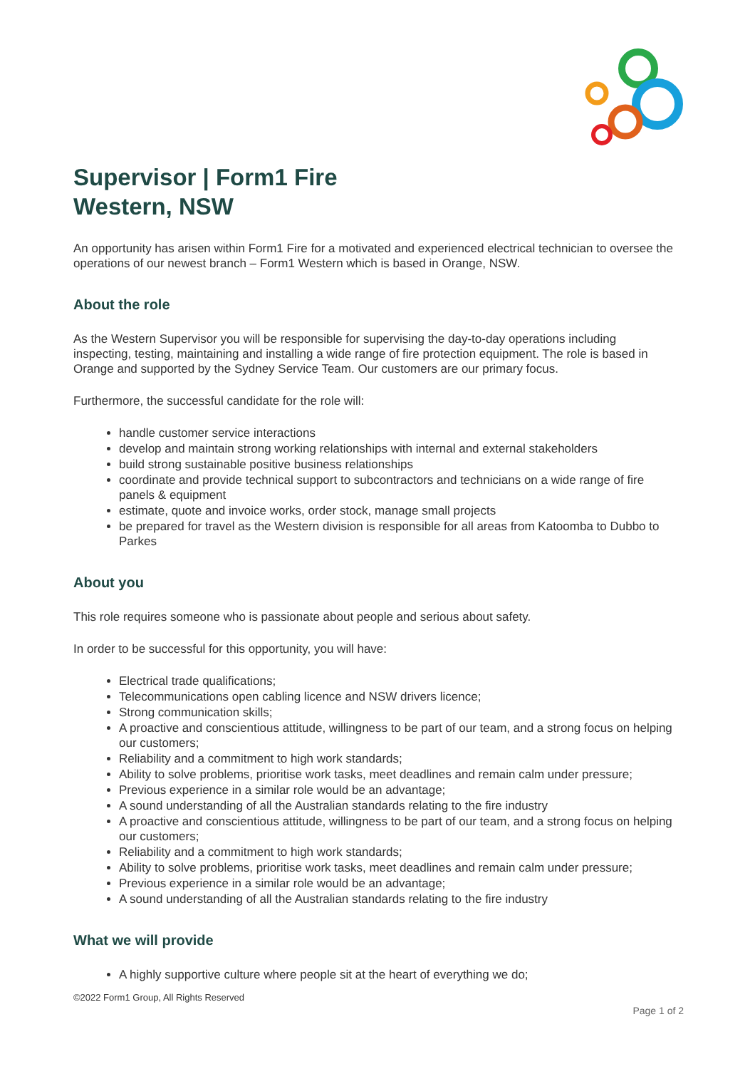Supervisor | Form1 Fire
Western, NSW
An opportunity has arisen within Form1 Fire for a motivated and experienced electrical technician to oversee the operations of our newest branch – Form1 Western which is based in Orange, NSW.
About the role
As the Western Supervisor you will be responsible for supervising the day-to-day operations including inspecting, testing, maintaining and installing a wide range of fire protection equipment. The role is based in Orange and supported by the Sydney Service Team. Our customers are our primary focus.
Furthermore, the successful candidate for the role will:
handle customer service interactions
develop and maintain strong working relationships with internal and external stakeholders
build strong sustainable positive business relationships
coordinate and provide technical support to subcontractors and technicians on a wide range of fire panels & equipment
estimate, quote and invoice works, order stock, manage small projects
be prepared for travel as the Western division is responsible for all areas from Katoomba to Dubbo to Parkes
About you
This role requires someone who is passionate about people and serious about safety.
In order to be successful for this opportunity, you will have:
Electrical trade qualifications;
Telecommunications open cabling licence and NSW drivers licence;
Strong communication skills;
A proactive and conscientious attitude, willingness to be part of our team, and a strong focus on helping our customers;
Reliability and a commitment to high work standards;
Ability to solve problems, prioritise work tasks, meet deadlines and remain calm under pressure;
Previous experience in a similar role would be an advantage;
A sound understanding of all the Australian standards relating to the fire industry
A proactive and conscientious attitude, willingness to be part of our team, and a strong focus on helping our customers;
Reliability and a commitment to high work standards;
Ability to solve problems, prioritise work tasks, meet deadlines and remain calm under pressure;
Previous experience in a similar role would be an advantage;
A sound understanding of all the Australian standards relating to the fire industry
What we will provide
A highly supportive culture where people sit at the heart of everything we do;
©2022 Form1 Group, All Rights Reserved
Page 1 of 2